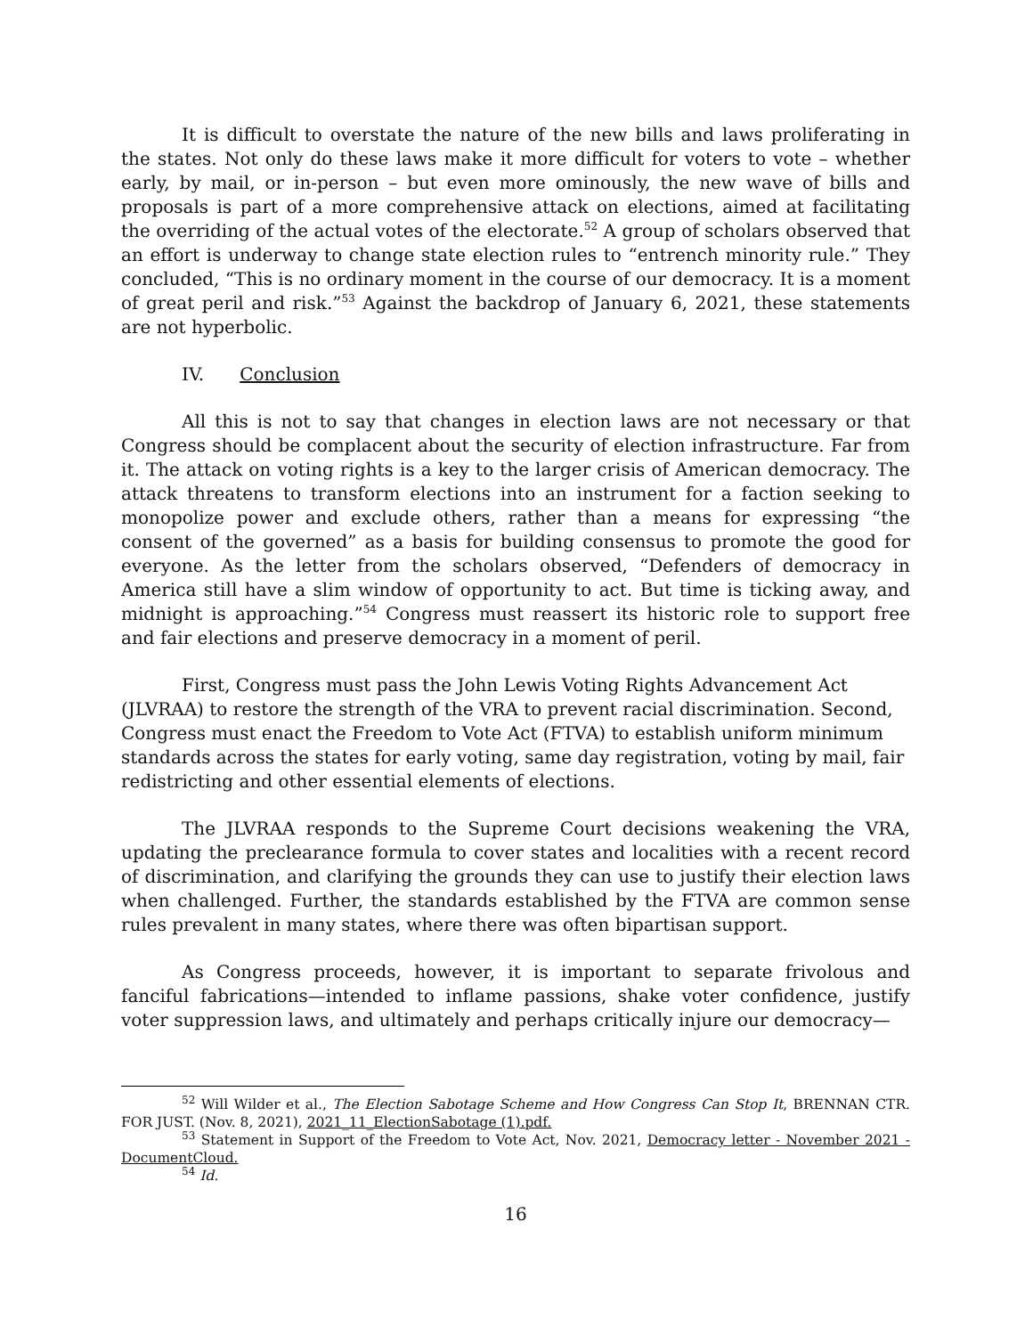It is difficult to overstate the nature of the new bills and laws proliferating in the states. Not only do these laws make it more difficult for voters to vote – whether early, by mail, or in-person – but even more ominously, the new wave of bills and proposals is part of a more comprehensive attack on elections, aimed at facilitating the overriding of the actual votes of the electorate.<sup>52</sup> A group of scholars observed that an effort is underway to change state election rules to “entrench minority rule.” They concluded, “This is no ordinary moment in the course of our democracy. It is a moment of great peril and risk.”<sup>53</sup> Against the backdrop of January 6, 2021, these statements are not hyperbolic.
IV. Conclusion
All this is not to say that changes in election laws are not necessary or that Congress should be complacent about the security of election infrastructure. Far from it. The attack on voting rights is a key to the larger crisis of American democracy. The attack threatens to transform elections into an instrument for a faction seeking to monopolize power and exclude others, rather than a means for expressing “the consent of the governed” as a basis for building consensus to promote the good for everyone. As the letter from the scholars observed, “Defenders of democracy in America still have a slim window of opportunity to act. But time is ticking away, and midnight is approaching.”<sup>54</sup> Congress must reassert its historic role to support free and fair elections and preserve democracy in a moment of peril.
First, Congress must pass the John Lewis Voting Rights Advancement Act (JLVRAA) to restore the strength of the VRA to prevent racial discrimination. Second, Congress must enact the Freedom to Vote Act (FTVA) to establish uniform minimum standards across the states for early voting, same day registration, voting by mail, fair redistricting and other essential elements of elections.
The JLVRAA responds to the Supreme Court decisions weakening the VRA, updating the preclearance formula to cover states and localities with a recent record of discrimination, and clarifying the grounds they can use to justify their election laws when challenged. Further, the standards established by the FTVA are common sense rules prevalent in many states, where there was often bipartisan support.
As Congress proceeds, however, it is important to separate frivolous and fanciful fabrications—intended to inflame passions, shake voter confidence, justify voter suppression laws, and ultimately and perhaps critically injure our democracy—
<sup>52</sup> Will Wilder et al., The Election Sabotage Scheme and How Congress Can Stop It, BRENNAN CTR. FOR JUST. (Nov. 8, 2021), 2021_11_ElectionSabotage (1).pdf.
<sup>53</sup> Statement in Support of the Freedom to Vote Act, Nov. 2021, Democracy letter - November 2021 - DocumentCloud.
<sup>54</sup> Id.
16